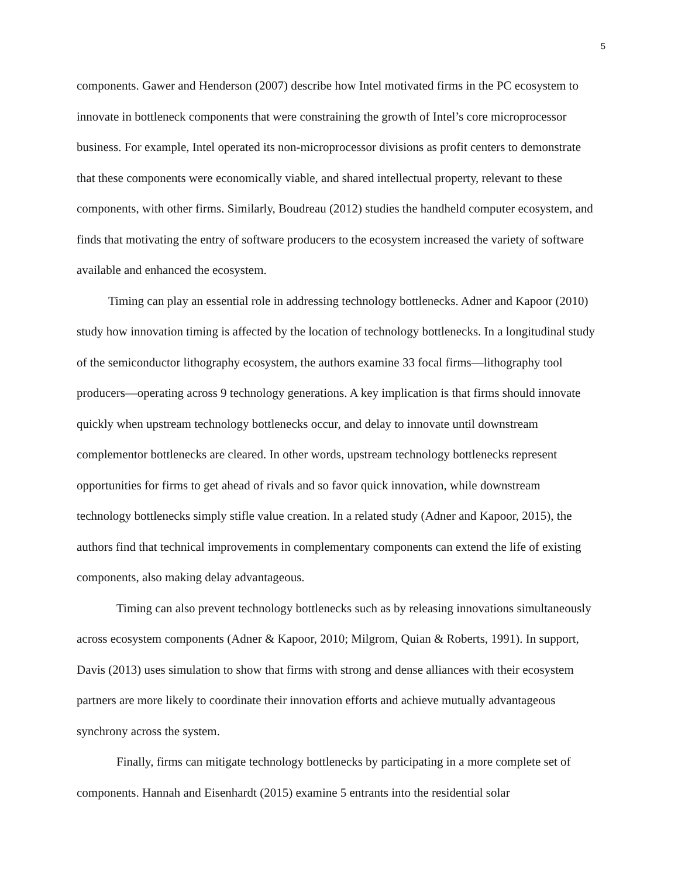5
components. Gawer and Henderson (2007) describe how Intel motivated firms in the PC ecosystem to innovate in bottleneck components that were constraining the growth of Intel’s core microprocessor business. For example, Intel operated its non-microprocessor divisions as profit centers to demonstrate that these components were economically viable, and shared intellectual property, relevant to these components, with other firms. Similarly, Boudreau (2012) studies the handheld computer ecosystem, and finds that motivating the entry of software producers to the ecosystem increased the variety of software available and enhanced the ecosystem.
Timing can play an essential role in addressing technology bottlenecks. Adner and Kapoor (2010) study how innovation timing is affected by the location of technology bottlenecks. In a longitudinal study of the semiconductor lithography ecosystem, the authors examine 33 focal firms—lithography tool producers—operating across 9 technology generations. A key implication is that firms should innovate quickly when upstream technology bottlenecks occur, and delay to innovate until downstream complementor bottlenecks are cleared. In other words, upstream technology bottlenecks represent opportunities for firms to get ahead of rivals and so favor quick innovation, while downstream technology bottlenecks simply stifle value creation. In a related study (Adner and Kapoor, 2015), the authors find that technical improvements in complementary components can extend the life of existing components, also making delay advantageous.
Timing can also prevent technology bottlenecks such as by releasing innovations simultaneously across ecosystem components (Adner & Kapoor, 2010; Milgrom, Quian & Roberts, 1991). In support, Davis (2013) uses simulation to show that firms with strong and dense alliances with their ecosystem partners are more likely to coordinate their innovation efforts and achieve mutually advantageous synchrony across the system.
Finally, firms can mitigate technology bottlenecks by participating in a more complete set of components. Hannah and Eisenhardt (2015) examine 5 entrants into the residential solar